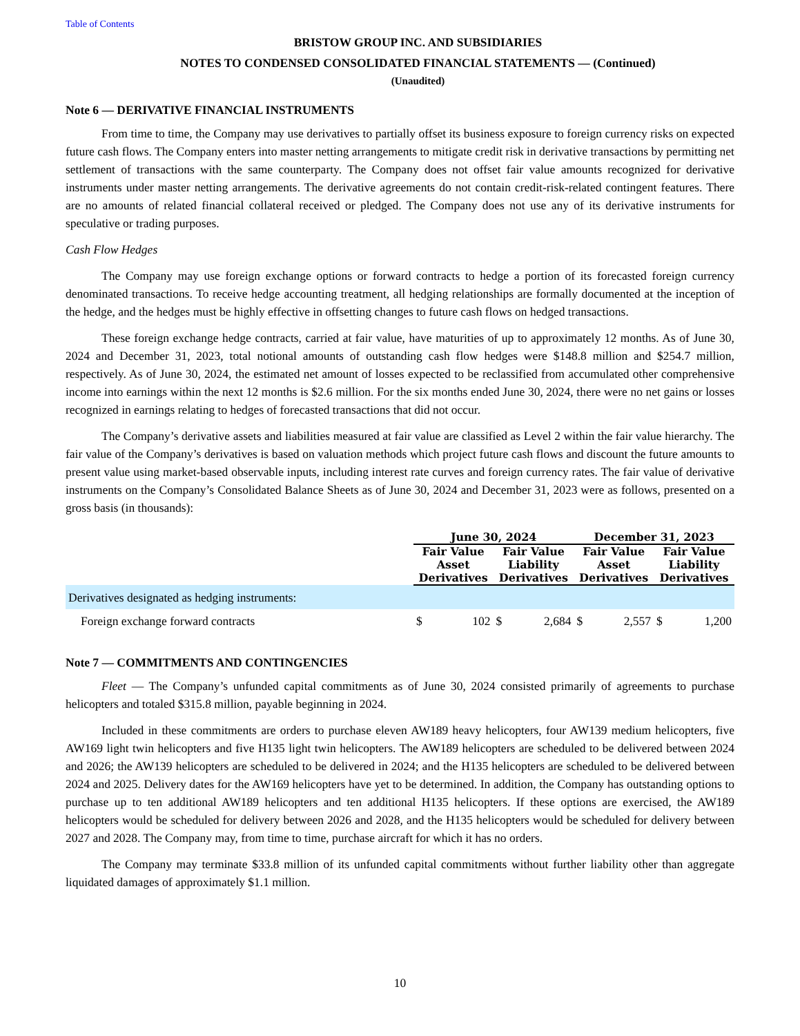Table of Contents
BRISTOW GROUP INC. AND SUBSIDIARIES
NOTES TO CONDENSED CONSOLIDATED FINANCIAL STATEMENTS — (Continued)
(Unaudited)
Note 6 — DERIVATIVE FINANCIAL INSTRUMENTS
From time to time, the Company may use derivatives to partially offset its business exposure to foreign currency risks on expected future cash flows. The Company enters into master netting arrangements to mitigate credit risk in derivative transactions by permitting net settlement of transactions with the same counterparty. The Company does not offset fair value amounts recognized for derivative instruments under master netting arrangements. The derivative agreements do not contain credit-risk-related contingent features. There are no amounts of related financial collateral received or pledged. The Company does not use any of its derivative instruments for speculative or trading purposes.
Cash Flow Hedges
The Company may use foreign exchange options or forward contracts to hedge a portion of its forecasted foreign currency denominated transactions. To receive hedge accounting treatment, all hedging relationships are formally documented at the inception of the hedge, and the hedges must be highly effective in offsetting changes to future cash flows on hedged transactions.
These foreign exchange hedge contracts, carried at fair value, have maturities of up to approximately 12 months. As of June 30, 2024 and December 31, 2023, total notional amounts of outstanding cash flow hedges were $148.8 million and $254.7 million, respectively. As of June 30, 2024, the estimated net amount of losses expected to be reclassified from accumulated other comprehensive income into earnings within the next 12 months is $2.6 million. For the six months ended June 30, 2024, there were no net gains or losses recognized in earnings relating to hedges of forecasted transactions that did not occur.
The Company’s derivative assets and liabilities measured at fair value are classified as Level 2 within the fair value hierarchy. The fair value of the Company’s derivatives is based on valuation methods which project future cash flows and discount the future amounts to present value using market-based observable inputs, including interest rate curves and foreign currency rates. The fair value of derivative instruments on the Company’s Consolidated Balance Sheets as of June 30, 2024 and December 31, 2023 were as follows, presented on a gross basis (in thousands):
| | June 30, 2024 | | | | December 31, 2023 | | | |
| --- | --- | --- | --- | --- | --- | --- | --- | --- |
| | Fair Value Asset Derivatives | | Fair Value Liability Derivatives | | Fair Value Asset Derivatives | | Fair Value Liability Derivatives | |
| Derivatives designated as hedging instruments: | | | | | | | | |
| Foreign exchange forward contracts | $ | 102 | $ | 2,684 | $ | 2,557 | $ | 1,200 |
Note 7 — COMMITMENTS AND CONTINGENCIES
Fleet — The Company’s unfunded capital commitments as of June 30, 2024 consisted primarily of agreements to purchase helicopters and totaled $315.8 million, payable beginning in 2024.
Included in these commitments are orders to purchase eleven AW189 heavy helicopters, four AW139 medium helicopters, five AW169 light twin helicopters and five H135 light twin helicopters. The AW189 helicopters are scheduled to be delivered between 2024 and 2026; the AW139 helicopters are scheduled to be delivered in 2024; and the H135 helicopters are scheduled to be delivered between 2024 and 2025. Delivery dates for the AW169 helicopters have yet to be determined. In addition, the Company has outstanding options to purchase up to ten additional AW189 helicopters and ten additional H135 helicopters. If these options are exercised, the AW189 helicopters would be scheduled for delivery between 2026 and 2028, and the H135 helicopters would be scheduled for delivery between 2027 and 2028. The Company may, from time to time, purchase aircraft for which it has no orders.
The Company may terminate $33.8 million of its unfunded capital commitments without further liability other than aggregate liquidated damages of approximately $1.1 million.
10